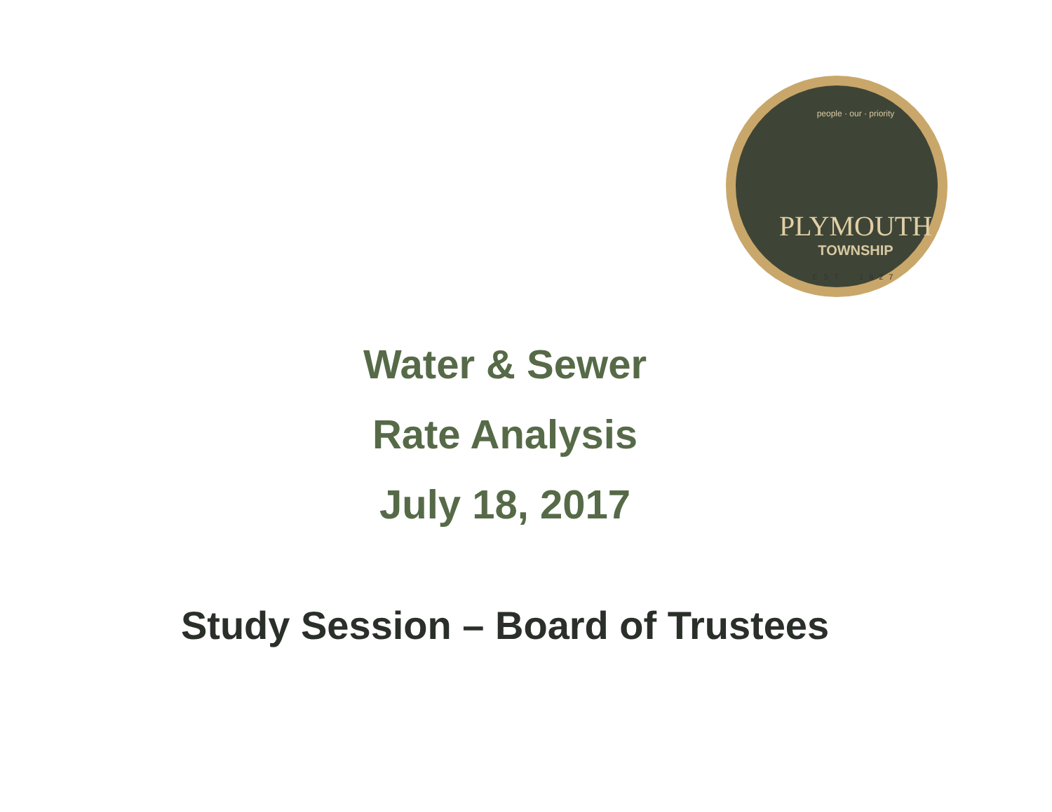people · our · priority
PLYMOUTH
TOWNSHIP
EST. 1827
Water & Sewer
Rate Analysis
July 18, 2017
Study Session – Board of Trustees